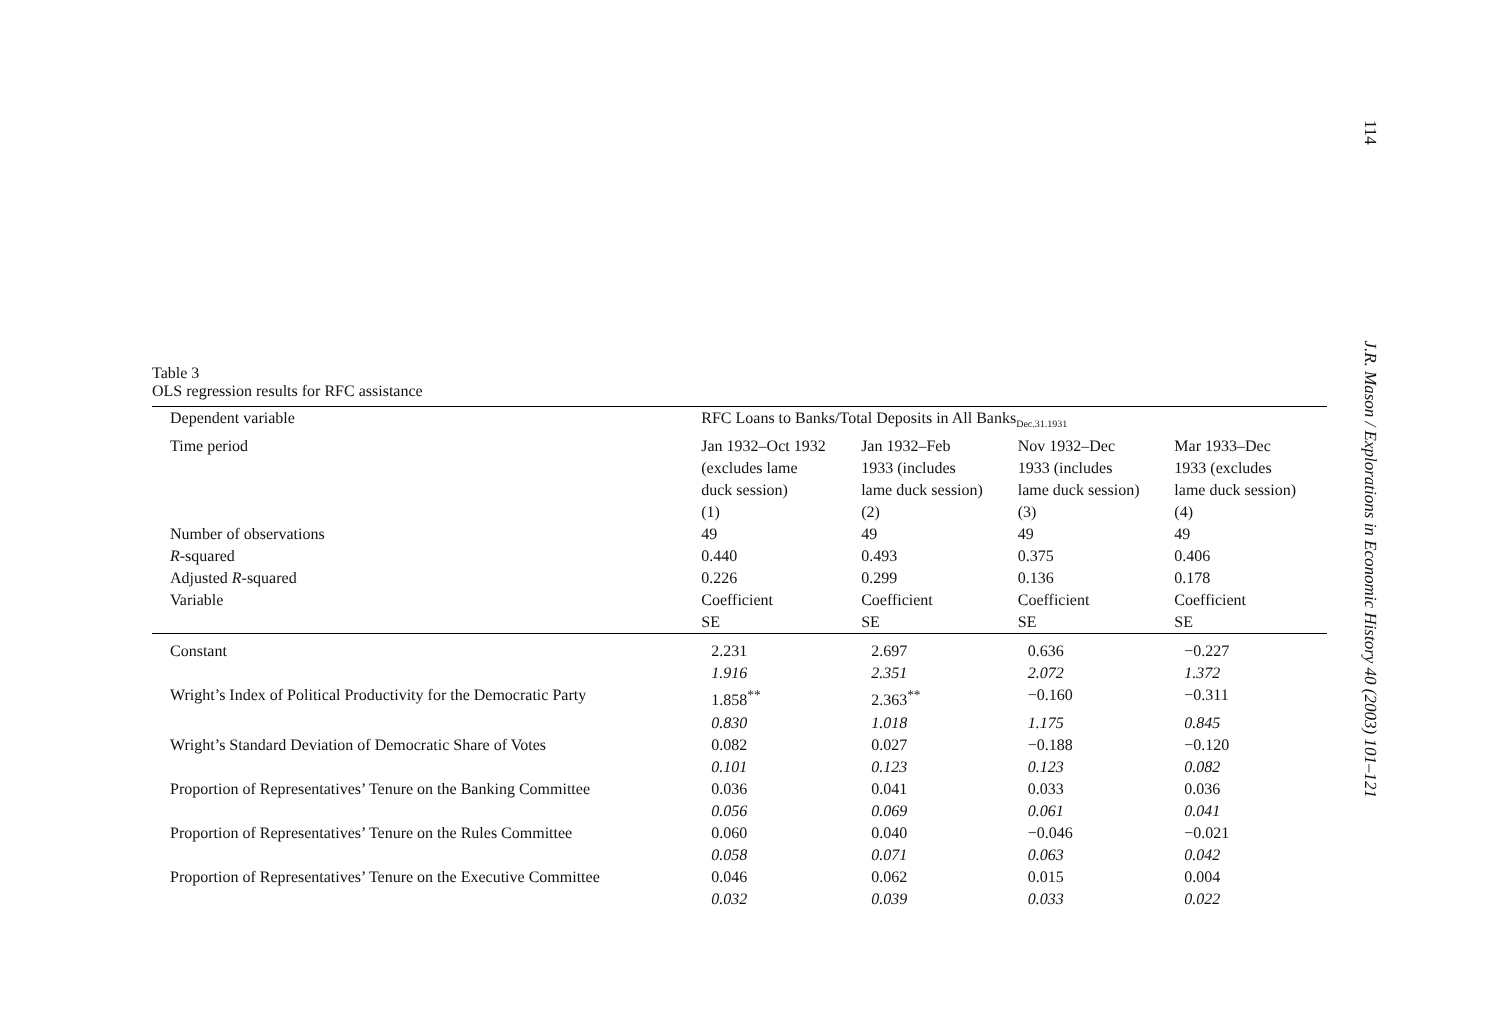114 J.R. Mason / Explorations in Economic History 40 (2003) 101–121
Table 3
OLS regression results for RFC assistance
| Dependent variable | RFC Loans to Banks/Total Deposits in All Banks<sub>Dec.31.1931</sub> | | | |
| Time period | Jan 1932–Oct 1932 (excludes lame duck session) (1) | Jan 1932–Feb 1933 (includes lame duck session) (2) | Nov 1932–Dec 1933 (includes lame duck session) (3) | Mar 1933–Dec 1933 (excludes lame duck session) (4) |
| Number of observations | 49 | 49 | 49 | 49 |
| R -squared | 0.440 | 0.493 | 0.375 | 0.406 |
| Adjusted R -squared | 0.226 | 0.299 | 0.136 | 0.178 |
| Variable | Coefficient | Coefficient | Coefficient | Coefficient |
| | SE | SE | SE | SE |
| Constant | 2.231 | 2.697 | 0.636 | −0.227 |
| | 1.916 | 2.351 | 2.072 | 1.372 |
| Wright’s Index of Political Productivity for the Democratic Party | 1.858<sup>**</sup> | 2.363<sup>**</sup> | −0.160 | −0.311 |
| | 0.830 | 1.018 | 1.175 | 0.845 |
| Wright’s Standard Deviation of Democratic Share of Votes | 0.082 | 0.027 | −0.188 | −0.120 |
| | 0.101 | 0.123 | 0.123 | 0.082 |
| Proportion of Representatives’ Tenure on the Banking Committee | 0.036 | 0.041 | 0.033 | 0.036 |
| | 0.056 | 0.069 | 0.061 | 0.041 |
| Proportion of Representatives’ Tenure on the Rules Committee | 0.060 | 0.040 | −0.046 | −0.021 |
| | 0.058 | 0.071 | 0.063 | 0.042 |
| Proportion of Representatives’ Tenure on the Executive Committee | 0.046 | 0.062 | 0.015 | 0.004 |
| | 0.032 | 0.039 | 0.033 | 0.022 |